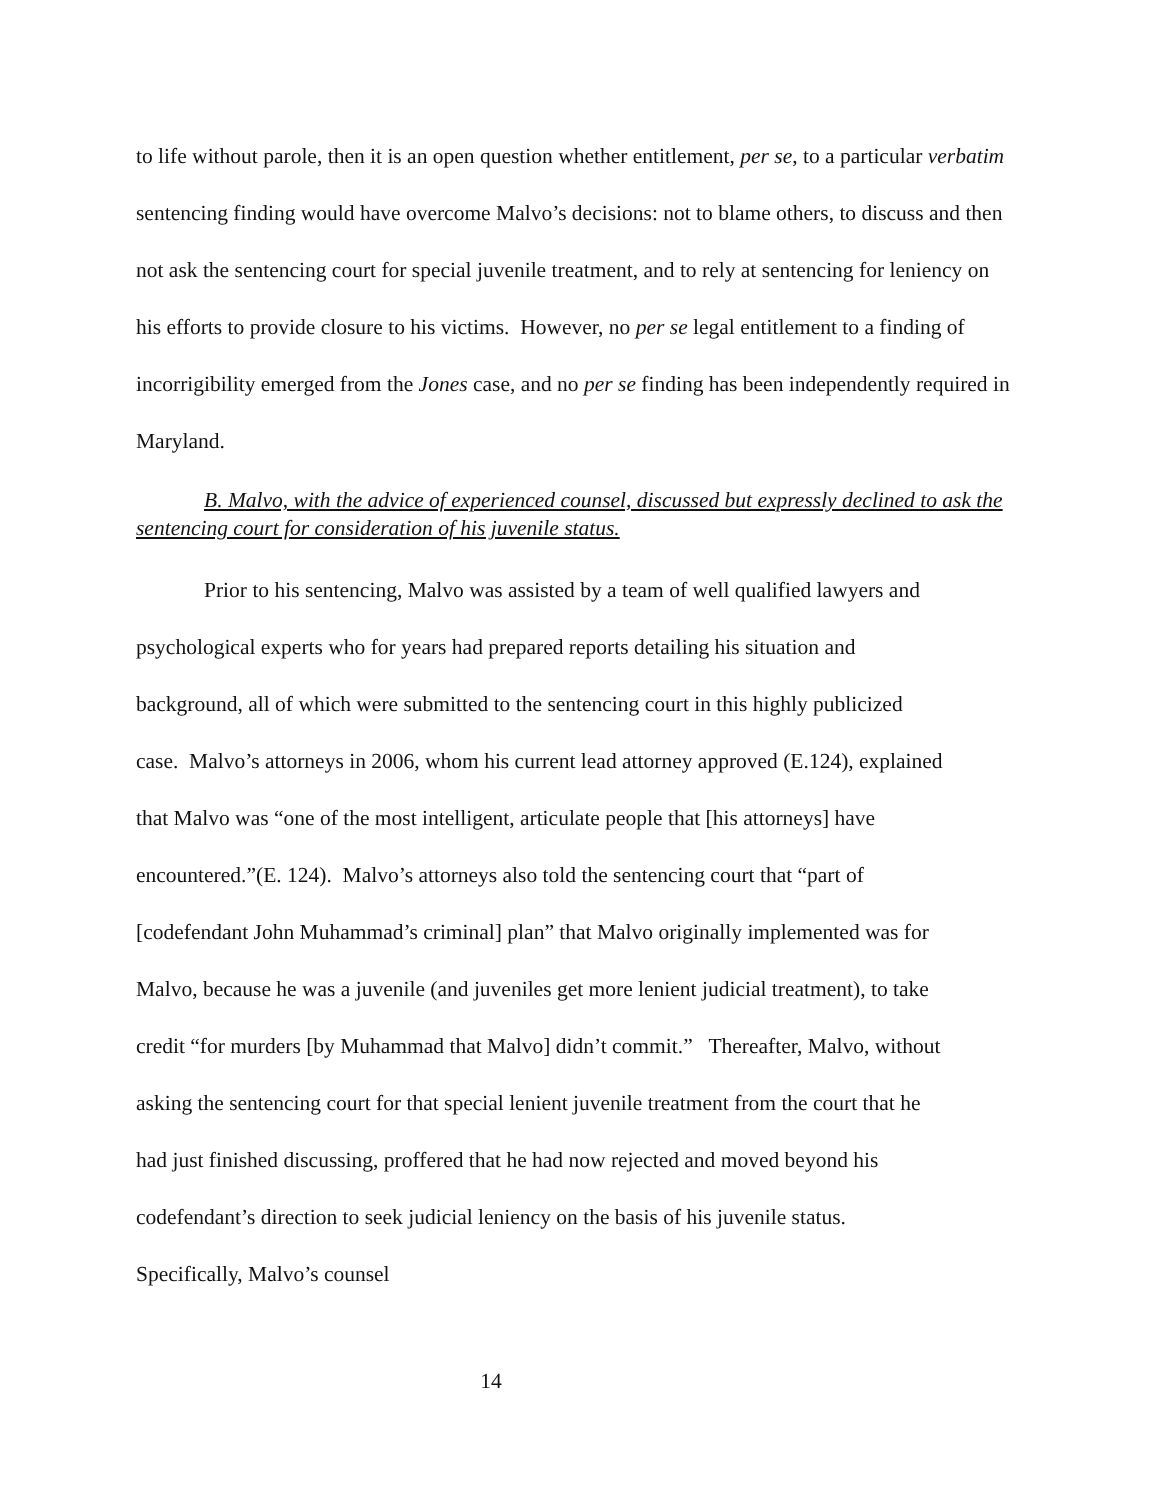to life without parole, then it is an open question whether entitlement, per se, to a particular verbatim sentencing finding would have overcome Malvo’s decisions: not to blame others, to discuss and then not ask the sentencing court for special juvenile treatment, and to rely at sentencing for leniency on his efforts to provide closure to his victims. However, no per se legal entitlement to a finding of incorrigibility emerged from the Jones case, and no per se finding has been independently required in Maryland.
B. Malvo, with the advice of experienced counsel, discussed but expressly declined to ask the sentencing court for consideration of his juvenile status.
Prior to his sentencing, Malvo was assisted by a team of well qualified lawyers and psychological experts who for years had prepared reports detailing his situation and background, all of which were submitted to the sentencing court in this highly publicized case. Malvo’s attorneys in 2006, whom his current lead attorney approved (E.124), explained that Malvo was “one of the most intelligent, articulate people that [his attorneys] have encountered.”(E. 124). Malvo’s attorneys also told the sentencing court that “part of [codefendant John Muhammad’s criminal] plan” that Malvo originally implemented was for Malvo, because he was a juvenile (and juveniles get more lenient judicial treatment), to take credit “for murders [by Muhammad that Malvo] didn’t commit.” Thereafter, Malvo, without asking the sentencing court for that special lenient juvenile treatment from the court that he had just finished discussing, proffered that he had now rejected and moved beyond his codefendant’s direction to seek judicial leniency on the basis of his juvenile status. Specifically, Malvo’s counsel
14